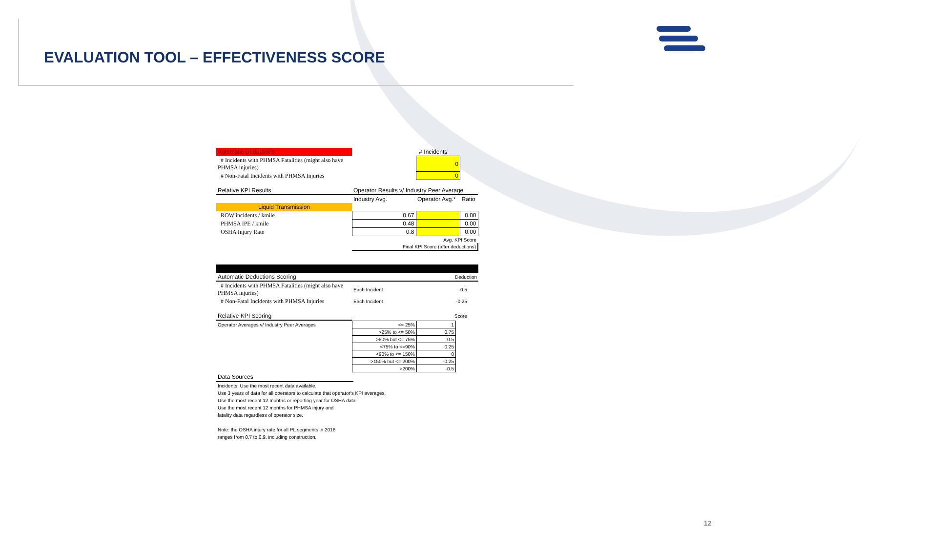EVALUATION TOOL – EFFECTIVENESS SCORE
| Automatic Deductions | | # Incidents | |
| # Incidents with PHMSA Fatalities (might also have PHMSA injuries) | | 0 | |
| # Non-Fatal Incidents with PHMSA Injuries | | 0 | |
| Relative KPI Results | Operator Results v/ Industry Peer Average | | |
| | Industry Avg. | Operator Avg.* | Ratio |
| Liquid Transmission | | | |
| ROW incidents / kmile | 0.67 | | 0.00 |
| PHMSA IPE / kmile | 0.48 | | 0.00 |
| OSHA Injury Rate | 0.8 | | 0.00 |
| | Avg. KPI Score | | |
| | Final KPI Score (after deductions) | | |
| Automatic Deductions Scoring | | Deduction | |
| # Incidents with PHMSA Fatalities (might also have PHMSA injuries) | Each Incident | -0.5 | |
| # Non-Fatal Incidents with PHMSA Injuries | Each Incident | -0.25 | |
| Relative KPI Scoring | | Score | |
| Operator Averages v/ Industry Peer Averages | <= 25% | 1 | |
| | >25% to <= 50% | 0.75 | |
| | >50% but <= 75% | 0.5 | |
| | <75% to <=90% | 0.25 | |
| | <90% to <= 150% | 0 | |
| | >150% but <= 200% | -0.25 | |
| | >200% | -0.5 | |
Data Sources
Incidents: Use the most recent data available.
Use 3 years of data for all operators to calculate that operator's KPI averages.
Use the most recent 12 months or reporting year for OSHA data.
Use the most recent 12 months for PHMSA injury and
fatality data regardless of operator size.
Note: the OSHA injury rate for all PL segments in 2016
ranges from 0.7 to 0.9, including construction.
12